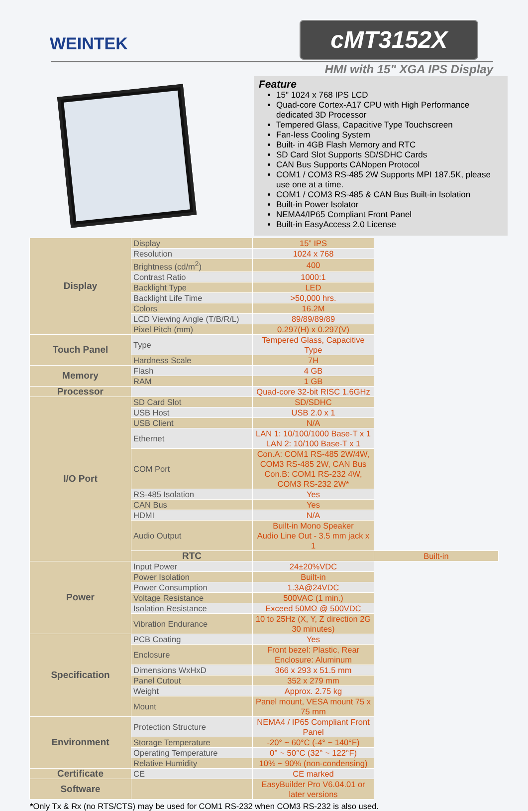WEINTEK
cMT3152X
HMI with 15" XGA IPS Display
Feature
15" 1024 x 768 IPS LCD
Quad-core Cortex-A17 CPU with High Performance dedicated 3D Processor
Tempered Glass, Capacitive Type Touchscreen
Fan-less Cooling System
Built- in 4GB Flash Memory and RTC
SD Card Slot Supports SD/SDHC Cards
CAN Bus Supports CANopen Protocol
COM1 / COM3 RS-485 2W Supports MPI 187.5K, please use one at a time.
COM1 / COM3 RS-485 & CAN Bus Built-in Isolation
Built-in Power Isolator
NEMA4/IP65 Compliant Front Panel
Built-in EasyAccess 2.0 License
| Display | Display | 15” IPS | |
| | Resolution | 1024 x 768 | |
| | Brightness (cd/m<sup>2</sup>) | 400 | |
| | Contrast Ratio | 1000:1 | |
| | Backlight Type | LED | |
| | Backlight Life Time | >50,000 hrs. | |
| | Colors | 16.2M | |
| | LCD Viewing Angle (T/B/R/L) | 89/89/89/89 | |
| | Pixel Pitch (mm) | 0.297(H) x 0.297(V) | |
| Touch Panel | Type | Tempered Glass, Capacitive Type | |
| | Hardness Scale | 7H | |
| Memory | Flash | 4 GB | |
| | RAM | 1 GB | |
| Processor | | Quad-core 32-bit RISC 1.6GHz | |
| I/O Port | SD Card Slot | SD/SDHC | |
| | USB Host | USB 2.0 x 1 | |
| | USB Client | N/A | |
| | Ethernet | LAN 1: 10/100/1000 Base-T x 1 LAN 2: 10/100 Base-T x 1 | |
| | COM Port | Con.A: COM1 RS-485 2W/4W, COM3 RS-485 2W, CAN Bus Con.B: COM1 RS-232 4W, COM3 RS-232 2W* | |
| | RS-485 Isolation | Yes | |
| | CAN Bus | Yes | |
| | HDMI | N/A | |
| | Audio Output | Built-in Mono Speaker Audio Line Out - 3.5 mm jack x 1 | |
| | RTC | | Built-in |
| Power | Input Power | 24±20%VDC | |
| | Power Isolation | Built-in | |
| | Power Consumption | 1.3A@24VDC | |
| | Voltage Resistance | 500VAC (1 min.) | |
| | Isolation Resistance | Exceed 50MΩ @ 500VDC | |
| | Vibration Endurance | 10 to 25Hz (X, Y, Z direction 2G 30 minutes) | |
| Specification | PCB Coating | Yes | |
| | Enclosure | Front bezel: Plastic, Rear Enclosure: Aluminum | |
| | Dimensions WxHxD | 366 x 293 x 51.5 mm | |
| | Panel Cutout | 352 x 279 mm | |
| | Weight | Approx. 2.75 kg | |
| | Mount | Panel mount, VESA mount 75 x 75 mm | |
| Environment | Protection Structure | NEMA4 / IP65 Compliant Front Panel | |
| | Storage Temperature | -20° ~ 60°C (-4° ~ 140°F) | |
| | Operating Temperature | 0° ~ 50°C (32° ~ 122°F) | |
| | Relative Humidity | 10% ~ 90% (non-condensing) | |
| Certificate | CE | CE marked | |
| Software | | EasyBuilder Pro V6.04.01 or later versions | |
*Only Tx & Rx (no RTS/CTS) may be used for COM1 RS-232 when COM3 RS-232 is also used.